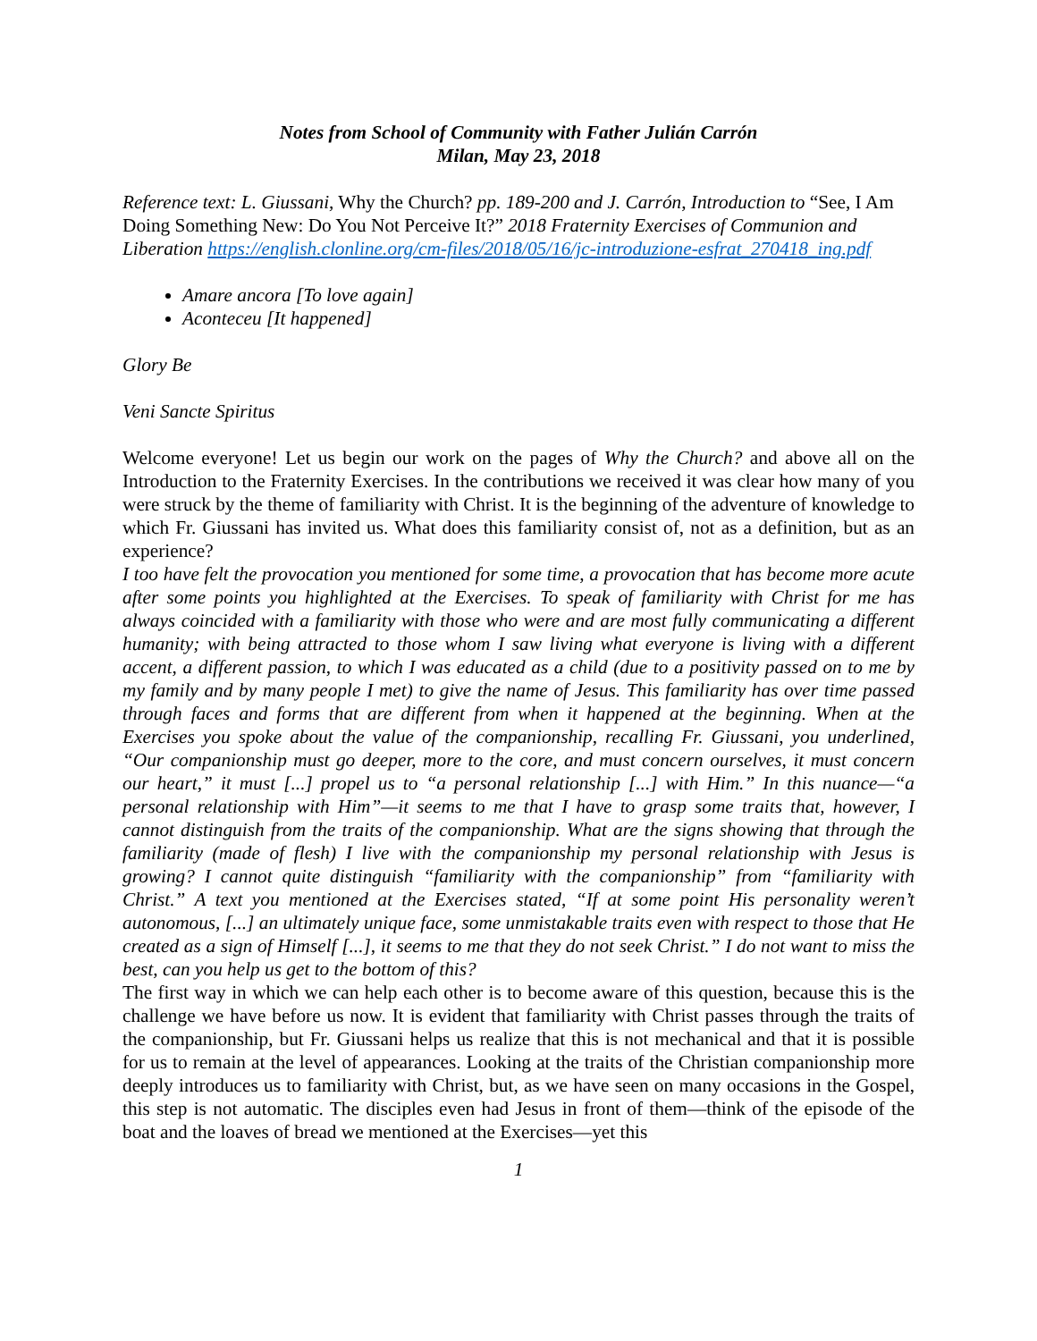Notes from School of Community with Father Julián Carrón
Milan, May 23, 2018
Reference text: L. Giussani, Why the Church? pp. 189-200 and J. Carrón, Introduction to “See, I Am Doing Something New: Do You Not Perceive It?” 2018 Fraternity Exercises of Communion and Liberation https://english.clonline.org/cm-files/2018/05/16/jc-introduzione-esfrat_270418_ing.pdf
Amare ancora [To love again]
Aconteceu [It happened]
Glory Be
Veni Sancte Spiritus
Welcome everyone! Let us begin our work on the pages of Why the Church? and above all on the Introduction to the Fraternity Exercises. In the contributions we received it was clear how many of you were struck by the theme of familiarity with Christ. It is the beginning of the adventure of knowledge to which Fr. Giussani has invited us. What does this familiarity consist of, not as a definition, but as an experience?
I too have felt the provocation you mentioned for some time, a provocation that has become more acute after some points you highlighted at the Exercises. To speak of familiarity with Christ for me has always coincided with a familiarity with those who were and are most fully communicating a different humanity; with being attracted to those whom I saw living what everyone is living with a different accent, a different passion, to which I was educated as a child (due to a positivity passed on to me by my family and by many people I met) to give the name of Jesus. This familiarity has over time passed through faces and forms that are different from when it happened at the beginning. When at the Exercises you spoke about the value of the companionship, recalling Fr. Giussani, you underlined, “Our companionship must go deeper, more to the core, and must concern ourselves, it must concern our heart,” it must [...] propel us to “a personal relationship [...] with Him.” In this nuance—“a personal relationship with Him”—it seems to me that I have to grasp some traits that, however, I cannot distinguish from the traits of the companionship. What are the signs showing that through the familiarity (made of flesh) I live with the companionship my personal relationship with Jesus is growing? I cannot quite distinguish “familiarity with the companionship” from “familiarity with Christ.” A text you mentioned at the Exercises stated, “If at some point His personality weren’t autonomous, [...] an ultimately unique face, some unmistakable traits even with respect to those that He created as a sign of Himself [...], it seems to me that they do not seek Christ.” I do not want to miss the best, can you help us get to the bottom of this?
The first way in which we can help each other is to become aware of this question, because this is the challenge we have before us now. It is evident that familiarity with Christ passes through the traits of the companionship, but Fr. Giussani helps us realize that this is not mechanical and that it is possible for us to remain at the level of appearances. Looking at the traits of the Christian companionship more deeply introduces us to familiarity with Christ, but, as we have seen on many occasions in the Gospel, this step is not automatic. The disciples even had Jesus in front of them—think of the episode of the boat and the loaves of bread we mentioned at the Exercises—yet this
1